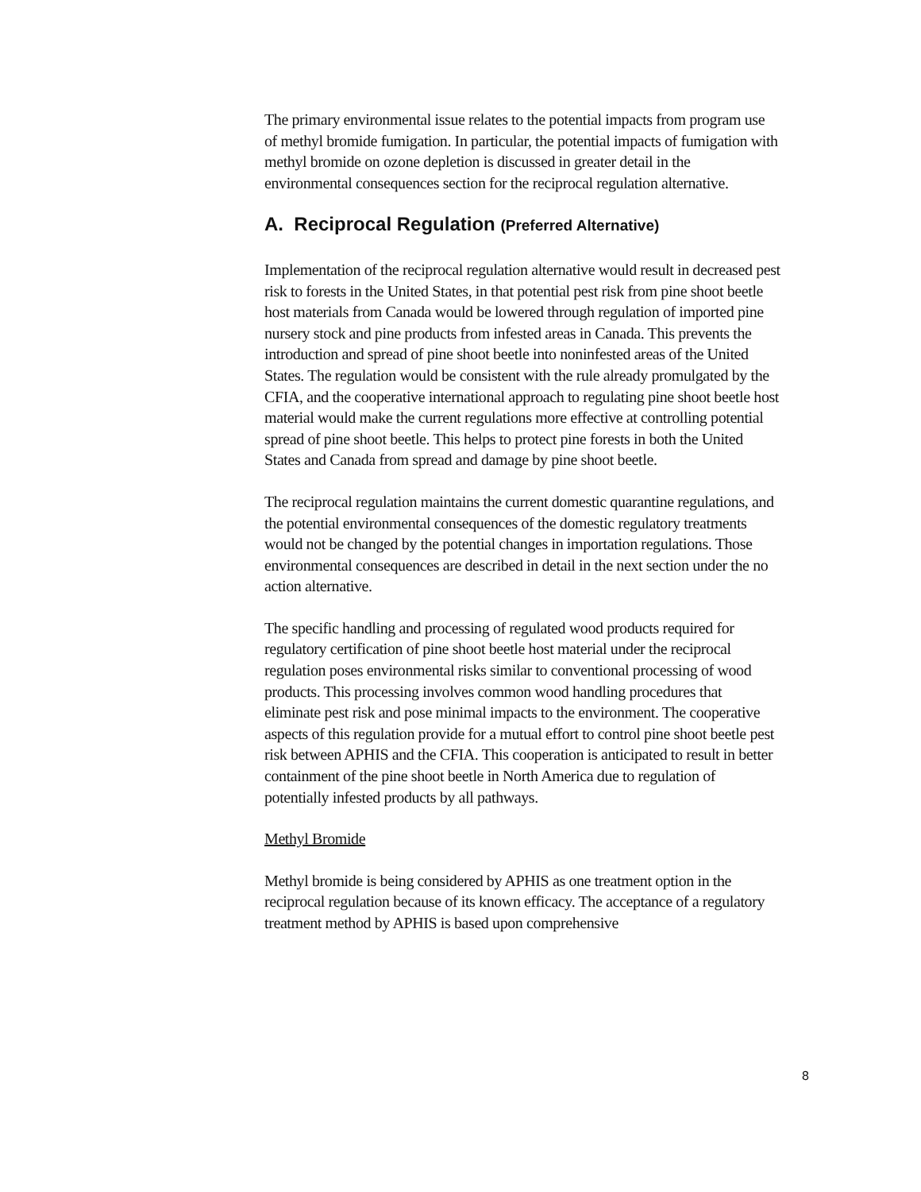The primary environmental issue relates to the potential impacts from program use of methyl bromide fumigation. In particular, the potential impacts of fumigation with methyl bromide on ozone depletion is discussed in greater detail in the environmental consequences section for the reciprocal regulation alternative.
A. Reciprocal Regulation (Preferred Alternative)
Implementation of the reciprocal regulation alternative would result in decreased pest risk to forests in the United States, in that potential pest risk from pine shoot beetle host materials from Canada would be lowered through regulation of imported pine nursery stock and pine products from infested areas in Canada. This prevents the introduction and spread of pine shoot beetle into noninfested areas of the United States. The regulation would be consistent with the rule already promulgated by the CFIA, and the cooperative international approach to regulating pine shoot beetle host material would make the current regulations more effective at controlling potential spread of pine shoot beetle. This helps to protect pine forests in both the United States and Canada from spread and damage by pine shoot beetle.
The reciprocal regulation maintains the current domestic quarantine regulations, and the potential environmental consequences of the domestic regulatory treatments would not be changed by the potential changes in importation regulations. Those environmental consequences are described in detail in the next section under the no action alternative.
The specific handling and processing of regulated wood products required for regulatory certification of pine shoot beetle host material under the reciprocal regulation poses environmental risks similar to conventional processing of wood products. This processing involves common wood handling procedures that eliminate pest risk and pose minimal impacts to the environment. The cooperative aspects of this regulation provide for a mutual effort to control pine shoot beetle pest risk between APHIS and the CFIA. This cooperation is anticipated to result in better containment of the pine shoot beetle in North America due to regulation of potentially infested products by all pathways.
Methyl Bromide
Methyl bromide is being considered by APHIS as one treatment option in the reciprocal regulation because of its known efficacy. The acceptance of a regulatory treatment method by APHIS is based upon comprehensive
8